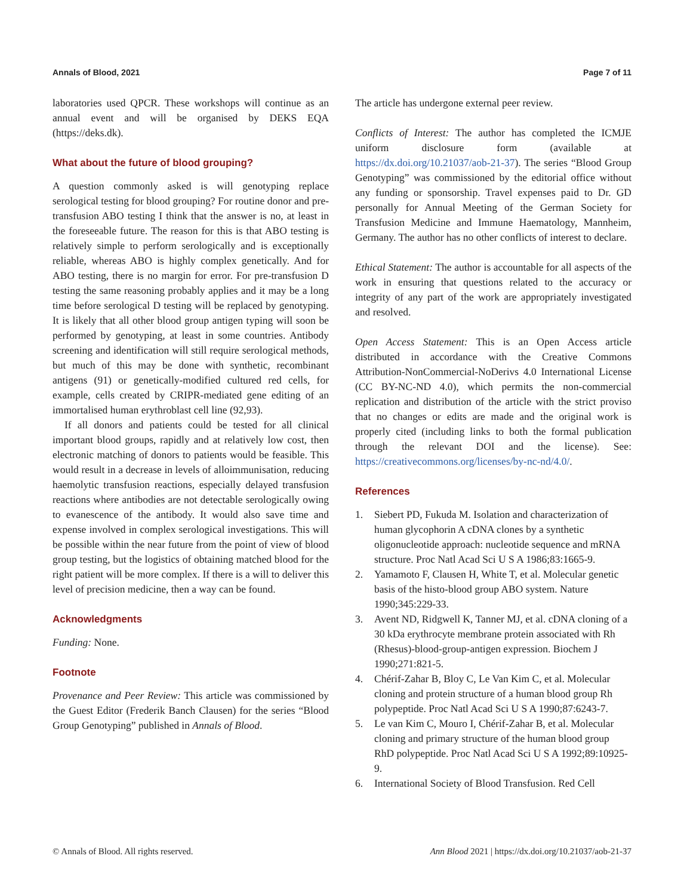Annals of Blood, 2021 Page 7 of 11
laboratories used QPCR. These workshops will continue as an annual event and will be organised by DEKS EQA (https://deks.dk).
What about the future of blood grouping?
A question commonly asked is will genotyping replace serological testing for blood grouping? For routine donor and pre-transfusion ABO testing I think that the answer is no, at least in the foreseeable future. The reason for this is that ABO testing is relatively simple to perform serologically and is exceptionally reliable, whereas ABO is highly complex genetically. And for ABO testing, there is no margin for error. For pre-transfusion D testing the same reasoning probably applies and it may be a long time before serological D testing will be replaced by genotyping. It is likely that all other blood group antigen typing will soon be performed by genotyping, at least in some countries. Antibody screening and identification will still require serological methods, but much of this may be done with synthetic, recombinant antigens (91) or genetically-modified cultured red cells, for example, cells created by CRIPR-mediated gene editing of an immortalised human erythroblast cell line (92,93).
If all donors and patients could be tested for all clinical important blood groups, rapidly and at relatively low cost, then electronic matching of donors to patients would be feasible. This would result in a decrease in levels of alloimmunisation, reducing haemolytic transfusion reactions, especially delayed transfusion reactions where antibodies are not detectable serologically owing to evanescence of the antibody. It would also save time and expense involved in complex serological investigations. This will be possible within the near future from the point of view of blood group testing, but the logistics of obtaining matched blood for the right patient will be more complex. If there is a will to deliver this level of precision medicine, then a way can be found.
Acknowledgments
Funding: None.
Footnote
Provenance and Peer Review: This article was commissioned by the Guest Editor (Frederik Banch Clausen) for the series “Blood Group Genotyping” published in Annals of Blood.
The article has undergone external peer review.
Conflicts of Interest: The author has completed the ICMJE uniform disclosure form (available at https://dx.doi.org/10.21037/aob-21-37). The series “Blood Group Genotyping” was commissioned by the editorial office without any funding or sponsorship. Travel expenses paid to Dr. GD personally for Annual Meeting of the German Society for Transfusion Medicine and Immune Haematology, Mannheim, Germany. The author has no other conflicts of interest to declare.
Ethical Statement: The author is accountable for all aspects of the work in ensuring that questions related to the accuracy or integrity of any part of the work are appropriately investigated and resolved.
Open Access Statement: This is an Open Access article distributed in accordance with the Creative Commons Attribution-NonCommercial-NoDerivs 4.0 International License (CC BY-NC-ND 4.0), which permits the non-commercial replication and distribution of the article with the strict proviso that no changes or edits are made and the original work is properly cited (including links to both the formal publication through the relevant DOI and the license). See: https://creativecommons.org/licenses/by-nc-nd/4.0/.
References
1. Siebert PD, Fukuda M. Isolation and characterization of human glycophorin A cDNA clones by a synthetic oligonucleotide approach: nucleotide sequence and mRNA structure. Proc Natl Acad Sci U S A 1986;83:1665-9.
2. Yamamoto F, Clausen H, White T, et al. Molecular genetic basis of the histo-blood group ABO system. Nature 1990;345:229-33.
3. Avent ND, Ridgwell K, Tanner MJ, et al. cDNA cloning of a 30 kDa erythrocyte membrane protein associated with Rh (Rhesus)-blood-group-antigen expression. Biochem J 1990;271:821-5.
4. Chérif-Zahar B, Bloy C, Le Van Kim C, et al. Molecular cloning and protein structure of a human blood group Rh polypeptide. Proc Natl Acad Sci U S A 1990;87:6243-7.
5. Le van Kim C, Mouro I, Chérif-Zahar B, et al. Molecular cloning and primary structure of the human blood group RhD polypeptide. Proc Natl Acad Sci U S A 1992;89:10925-9.
6. International Society of Blood Transfusion. Red Cell
© Annals of Blood. All rights reserved. Ann Blood 2021 | https://dx.doi.org/10.21037/aob-21-37